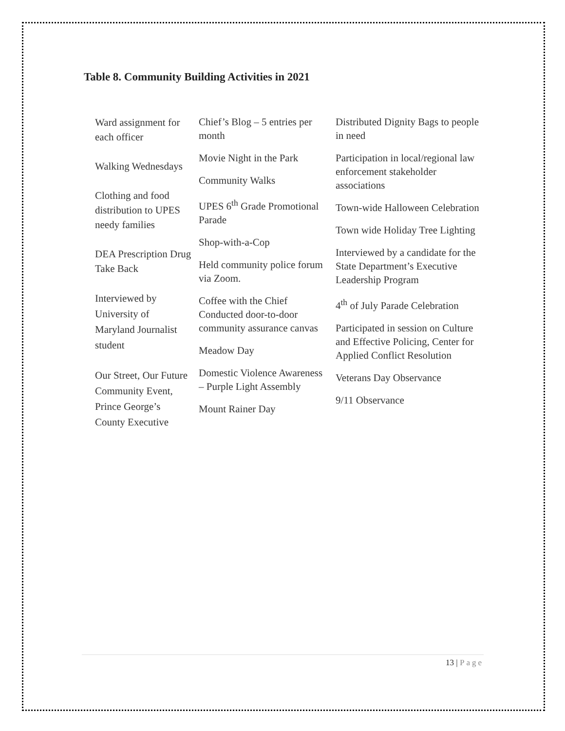Table 8. Community Building Activities in 2021
| Ward assignment for each officer Walking Wednesdays Clothing and food distribution to UPES needy families DEA Prescription Drug Take Back Interviewed by University of Maryland Journalist student Our Street, Our Future Community Event, Prince George’s County Executive | Chief’s Blog – 5 entries per month Movie Night in the Park Community Walks UPES 6<sup>th</sup> Grade Promotional Parade Shop-with-a-Cop Held community police forum via Zoom. Coffee with the Chief Conducted door-to-door community assurance canvas Meadow Day Domestic Violence Awareness – Purple Light Assembly Mount Rainer Day | Distributed Dignity Bags to people in need Participation in local/regional law enforcement stakeholder associations Town-wide Halloween Celebration Town wide Holiday Tree Lighting Interviewed by a candidate for the State Department’s Executive Leadership Program 4<sup>th</sup> of July Parade Celebration Participated in session on Culture and Effective Policing, Center for Applied Conflict Resolution Veterans Day Observance 9/11 Observance |
13 | Page